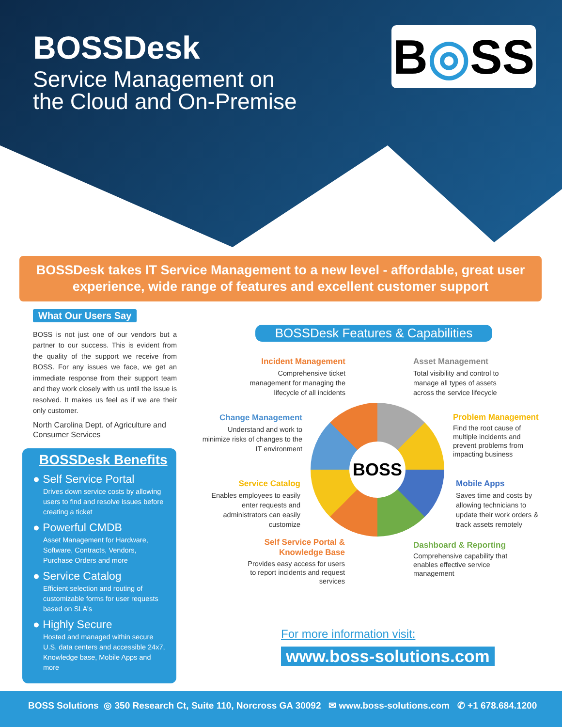BOSSDesk
Service Management on
the Cloud and On-Premise
B◎SS
BOSSDesk takes IT Service Management to a new level - affordable, great user experience, wide range of features and excellent customer support
What Our Users Say
BOSS is not just one of our vendors but a partner to our success. This is evident from the quality of the support we receive from BOSS. For any issues we face, we get an immediate response from their support team and they work closely with us until the issue is resolved. It makes us feel as if we are their only customer.
North Carolina Dept. of Agriculture and Consumer Services
BOSSDesk Benefits
● Self Service Portal
Drives down service costs by allowing users to find and resolve issues before creating a ticket
● Powerful CMDB
Asset Management for Hardware, Software, Contracts, Vendors, Purchase Orders and more
● Service Catalog
Efficient selection and routing of customizable forms for user requests based on SLA's
● Highly Secure
Hosted and managed within secure U.S. data centers and accessible 24x7, Knowledge base, Mobile Apps and more
BOSSDesk Features & Capabilities
Incident Management
Comprehensive ticket management for managing the lifecycle of all incidents
Asset Management
Total visibility and control to manage all types of assets across the service lifecycle
Change Management
Understand and work to minimize risks of changes to the IT environment
Problem Management
Find the root cause of multiple incidents and prevent problems from impacting business
Service Catalog
Enables employees to easily enter requests and administrators can easily customize
Mobile Apps
Saves time and costs by allowing technicians to update their work orders & track assets remotely
Self Service Portal &
Knowledge Base
Provides easy access for users to report incidents and request services
Dashboard & Reporting
Comprehensive capability that enables effective service management
BOSS
For more information visit:
www.boss-solutions.com
BOSS Solutions ◎ 350 Research Ct, Suite 110, Norcross GA 30092 ✉ www.boss-solutions.com ✆ +1 678.684.1200